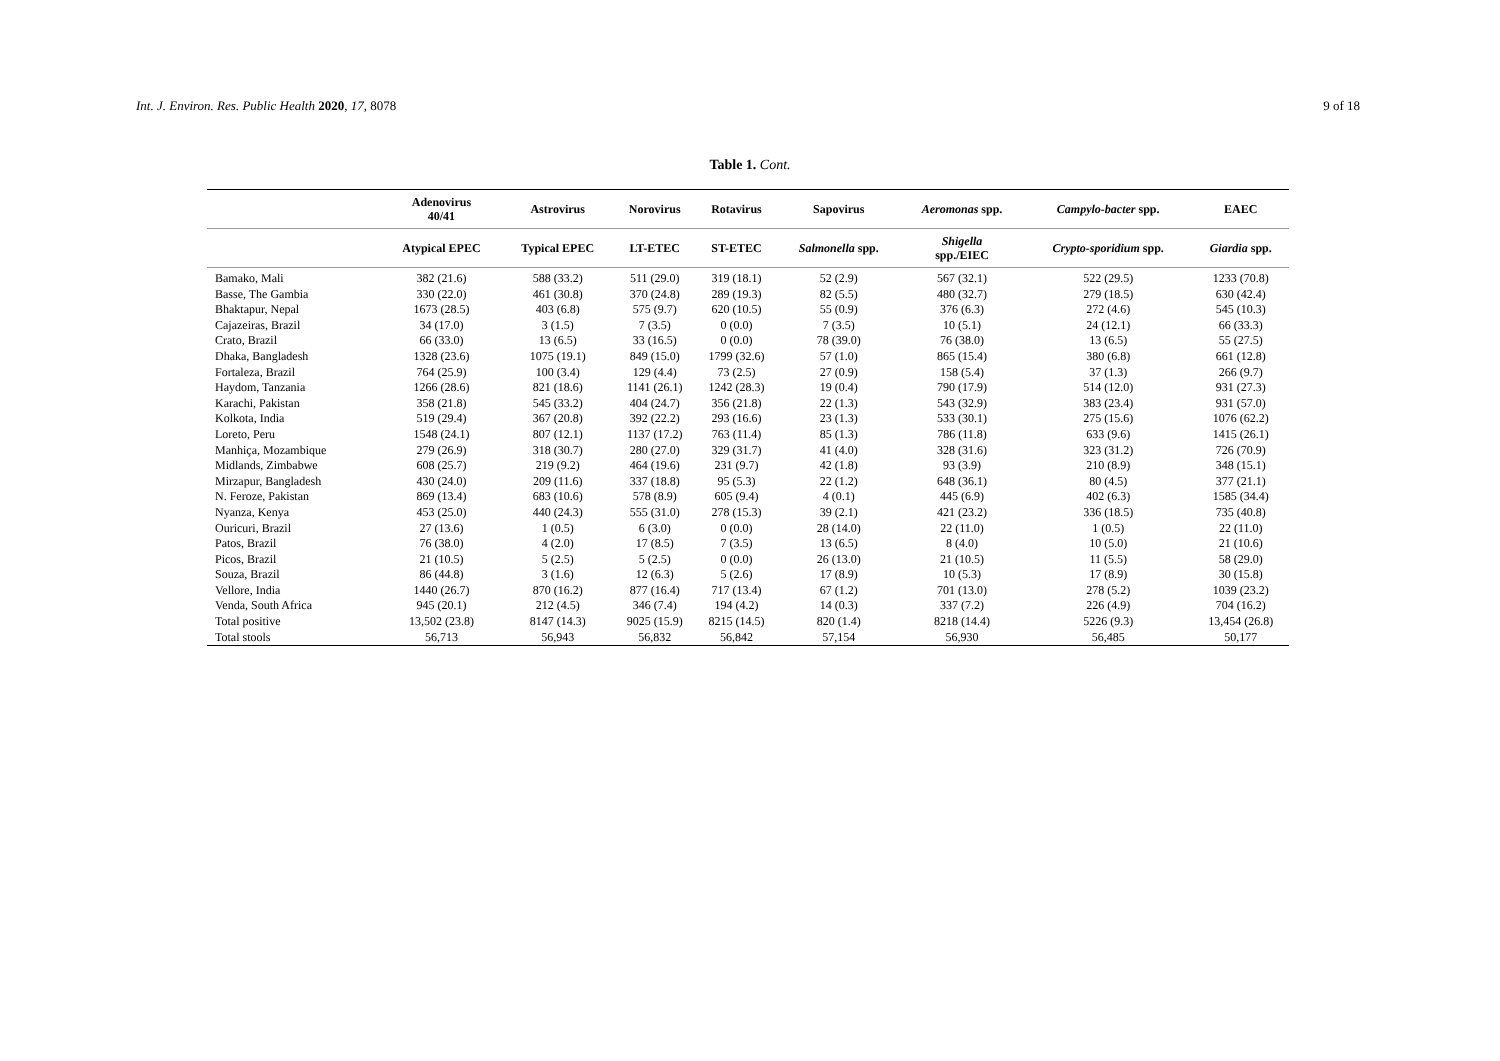Int. J. Environ. Res. Public Health 2020, 17, 8078 9 of 18
Table 1. Cont.
| | Adenovirus 40/41 | Astrovirus | Norovirus | Rotavirus | Sapovirus | Aeromonas spp. | Campylo-bacter spp. | EAEC |
| --- | --- | --- | --- | --- | --- | --- | --- | --- |
| | Atypical EPEC | Typical EPEC | LT-ETEC | ST-ETEC | Salmonella spp. | Shigella spp./EIEC | Crypto-sporidium spp. | Giardia spp. |
| Bamako, Mali | 382 (21.6) | 588 (33.2) | 511 (29.0) | 319 (18.1) | 52 (2.9) | 567 (32.1) | 522 (29.5) | 1233 (70.8) |
| Basse, The Gambia | 330 (22.0) | 461 (30.8) | 370 (24.8) | 289 (19.3) | 82 (5.5) | 480 (32.7) | 279 (18.5) | 630 (42.4) |
| Bhaktapur, Nepal | 1673 (28.5) | 403 (6.8) | 575 (9.7) | 620 (10.5) | 55 (0.9) | 376 (6.3) | 272 (4.6) | 545 (10.3) |
| Cajazeiras, Brazil | 34 (17.0) | 3 (1.5) | 7 (3.5) | 0 (0.0) | 7 (3.5) | 10 (5.1) | 24 (12.1) | 66 (33.3) |
| Crato, Brazil | 66 (33.0) | 13 (6.5) | 33 (16.5) | 0 (0.0) | 78 (39.0) | 76 (38.0) | 13 (6.5) | 55 (27.5) |
| Dhaka, Bangladesh | 1328 (23.6) | 1075 (19.1) | 849 (15.0) | 1799 (32.6) | 57 (1.0) | 865 (15.4) | 380 (6.8) | 661 (12.8) |
| Fortaleza, Brazil | 764 (25.9) | 100 (3.4) | 129 (4.4) | 73 (2.5) | 27 (0.9) | 158 (5.4) | 37 (1.3) | 266 (9.7) |
| Haydom, Tanzania | 1266 (28.6) | 821 (18.6) | 1141 (26.1) | 1242 (28.3) | 19 (0.4) | 790 (17.9) | 514 (12.0) | 931 (27.3) |
| Karachi, Pakistan | 358 (21.8) | 545 (33.2) | 404 (24.7) | 356 (21.8) | 22 (1.3) | 543 (32.9) | 383 (23.4) | 931 (57.0) |
| Kolkota, India | 519 (29.4) | 367 (20.8) | 392 (22.2) | 293 (16.6) | 23 (1.3) | 533 (30.1) | 275 (15.6) | 1076 (62.2) |
| Loreto, Peru | 1548 (24.1) | 807 (12.1) | 1137 (17.2) | 763 (11.4) | 85 (1.3) | 786 (11.8) | 633 (9.6) | 1415 (26.1) |
| Manhiça, Mozambique | 279 (26.9) | 318 (30.7) | 280 (27.0) | 329 (31.7) | 41 (4.0) | 328 (31.6) | 323 (31.2) | 726 (70.9) |
| Midlands, Zimbabwe | 608 (25.7) | 219 (9.2) | 464 (19.6) | 231 (9.7) | 42 (1.8) | 93 (3.9) | 210 (8.9) | 348 (15.1) |
| Mirzapur, Bangladesh | 430 (24.0) | 209 (11.6) | 337 (18.8) | 95 (5.3) | 22 (1.2) | 648 (36.1) | 80 (4.5) | 377 (21.1) |
| N. Feroze, Pakistan | 869 (13.4) | 683 (10.6) | 578 (8.9) | 605 (9.4) | 4 (0.1) | 445 (6.9) | 402 (6.3) | 1585 (34.4) |
| Nyanza, Kenya | 453 (25.0) | 440 (24.3) | 555 (31.0) | 278 (15.3) | 39 (2.1) | 421 (23.2) | 336 (18.5) | 735 (40.8) |
| Ouricuri, Brazil | 27 (13.6) | 1 (0.5) | 6 (3.0) | 0 (0.0) | 28 (14.0) | 22 (11.0) | 1 (0.5) | 22 (11.0) |
| Patos, Brazil | 76 (38.0) | 4 (2.0) | 17 (8.5) | 7 (3.5) | 13 (6.5) | 8 (4.0) | 10 (5.0) | 21 (10.6) |
| Picos, Brazil | 21 (10.5) | 5 (2.5) | 5 (2.5) | 0 (0.0) | 26 (13.0) | 21 (10.5) | 11 (5.5) | 58 (29.0) |
| Souza, Brazil | 86 (44.8) | 3 (1.6) | 12 (6.3) | 5 (2.6) | 17 (8.9) | 10 (5.3) | 17 (8.9) | 30 (15.8) |
| Vellore, India | 1440 (26.7) | 870 (16.2) | 877 (16.4) | 717 (13.4) | 67 (1.2) | 701 (13.0) | 278 (5.2) | 1039 (23.2) |
| Venda, South Africa | 945 (20.1) | 212 (4.5) | 346 (7.4) | 194 (4.2) | 14 (0.3) | 337 (7.2) | 226 (4.9) | 704 (16.2) |
| Total positive | 13,502 (23.8) | 8147 (14.3) | 9025 (15.9) | 8215 (14.5) | 820 (1.4) | 8218 (14.4) | 5226 (9.3) | 13,454 (26.8) |
| Total stools | 56,713 | 56,943 | 56,832 | 56,842 | 57,154 | 56,930 | 56,485 | 50,177 |